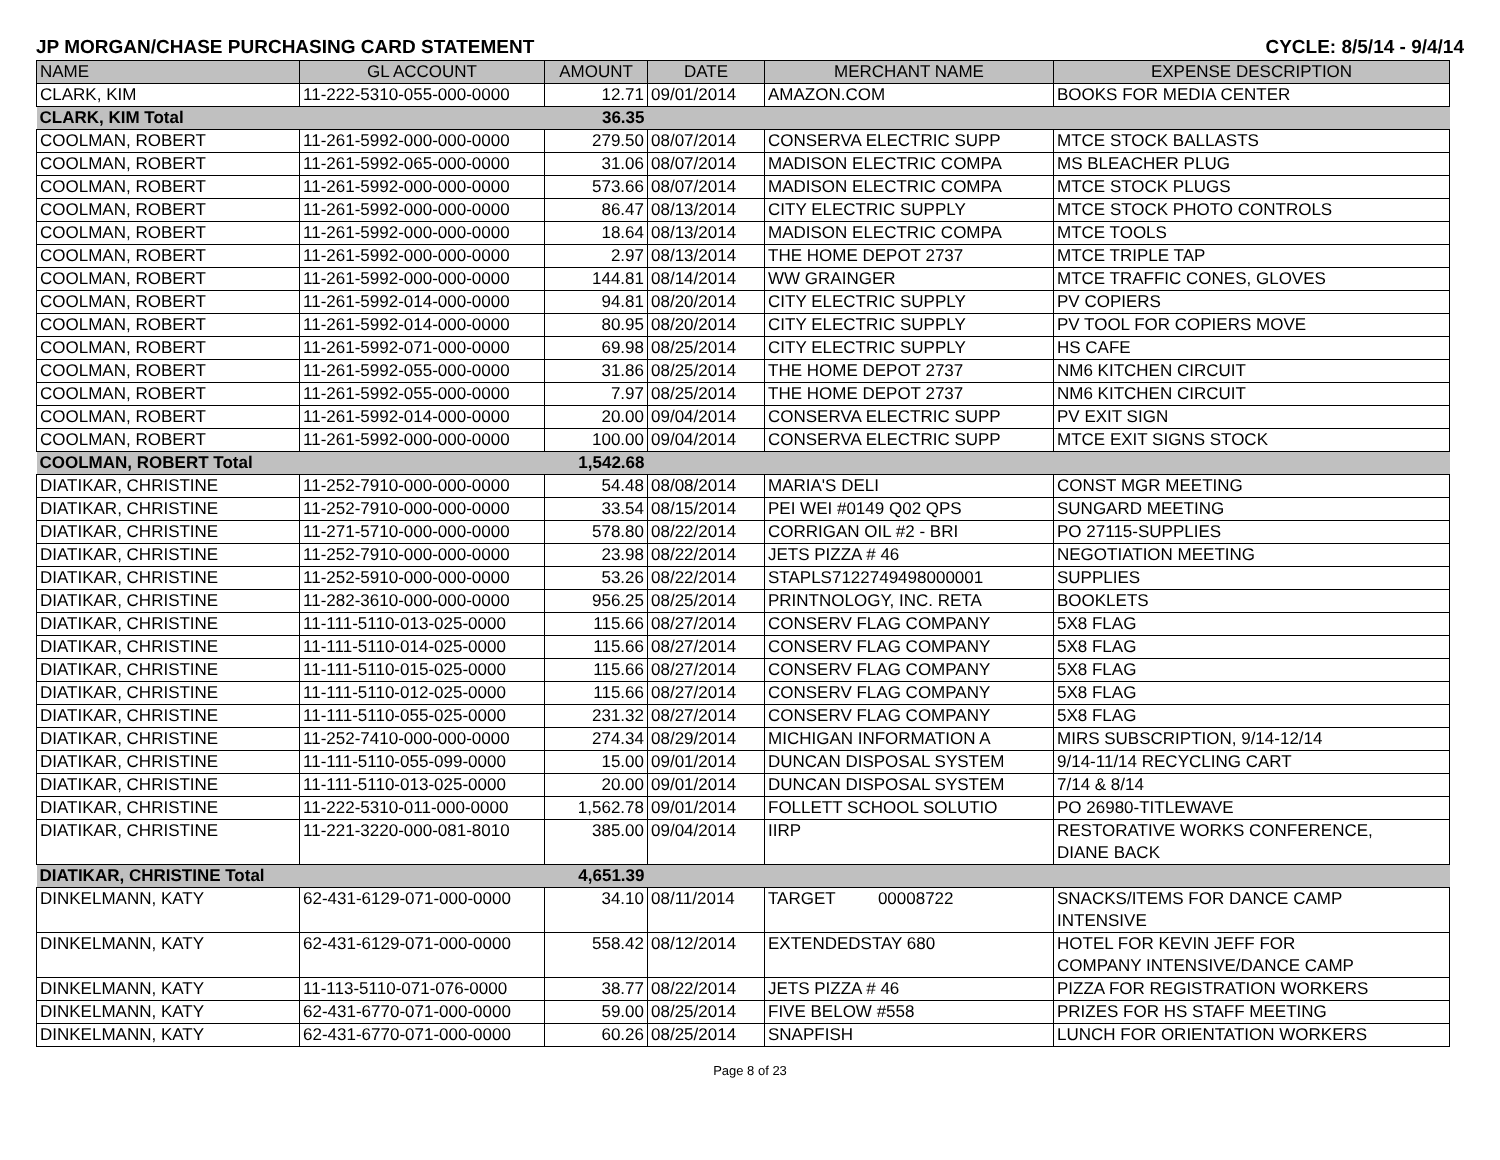JP MORGAN/CHASE PURCHASING CARD STATEMENT CYCLE: 8/5/14 - 9/4/14
| NAME | GL ACCOUNT | AMOUNT | DATE | MERCHANT NAME | EXPENSE DESCRIPTION |
| --- | --- | --- | --- | --- | --- |
| CLARK, KIM | 11-222-5310-055-000-0000 | 12.71 | 09/01/2014 | AMAZON.COM | BOOKS FOR MEDIA CENTER |
| CLARK, KIM Total | | 36.35 | | | |
| COOLMAN, ROBERT | 11-261-5992-000-000-0000 | 279.50 | 08/07/2014 | CONSERVA ELECTRIC SUPP | MTCE STOCK BALLASTS |
| COOLMAN, ROBERT | 11-261-5992-065-000-0000 | 31.06 | 08/07/2014 | MADISON ELECTRIC COMPA | MS BLEACHER PLUG |
| COOLMAN, ROBERT | 11-261-5992-000-000-0000 | 573.66 | 08/07/2014 | MADISON ELECTRIC COMPA | MTCE STOCK PLUGS |
| COOLMAN, ROBERT | 11-261-5992-000-000-0000 | 86.47 | 08/13/2014 | CITY ELECTRIC SUPPLY | MTCE STOCK PHOTO CONTROLS |
| COOLMAN, ROBERT | 11-261-5992-000-000-0000 | 18.64 | 08/13/2014 | MADISON ELECTRIC COMPA | MTCE TOOLS |
| COOLMAN, ROBERT | 11-261-5992-000-000-0000 | 2.97 | 08/13/2014 | THE HOME DEPOT 2737 | MTCE TRIPLE TAP |
| COOLMAN, ROBERT | 11-261-5992-000-000-0000 | 144.81 | 08/14/2014 | WW GRAINGER | MTCE TRAFFIC CONES, GLOVES |
| COOLMAN, ROBERT | 11-261-5992-014-000-0000 | 94.81 | 08/20/2014 | CITY ELECTRIC SUPPLY | PV COPIERS |
| COOLMAN, ROBERT | 11-261-5992-014-000-0000 | 80.95 | 08/20/2014 | CITY ELECTRIC SUPPLY | PV TOOL FOR COPIERS MOVE |
| COOLMAN, ROBERT | 11-261-5992-071-000-0000 | 69.98 | 08/25/2014 | CITY ELECTRIC SUPPLY | HS CAFE |
| COOLMAN, ROBERT | 11-261-5992-055-000-0000 | 31.86 | 08/25/2014 | THE HOME DEPOT 2737 | NM6 KITCHEN CIRCUIT |
| COOLMAN, ROBERT | 11-261-5992-055-000-0000 | 7.97 | 08/25/2014 | THE HOME DEPOT 2737 | NM6 KITCHEN CIRCUIT |
| COOLMAN, ROBERT | 11-261-5992-014-000-0000 | 20.00 | 09/04/2014 | CONSERVA ELECTRIC SUPP | PV EXIT SIGN |
| COOLMAN, ROBERT | 11-261-5992-000-000-0000 | 100.00 | 09/04/2014 | CONSERVA ELECTRIC SUPP | MTCE EXIT SIGNS STOCK |
| COOLMAN, ROBERT Total | | 1,542.68 | | | |
| DIATIKAR, CHRISTINE | 11-252-7910-000-000-0000 | 54.48 | 08/08/2014 | MARIA'S DELI | CONST MGR MEETING |
| DIATIKAR, CHRISTINE | 11-252-7910-000-000-0000 | 33.54 | 08/15/2014 | PEI WEI #0149 Q02 QPS | SUNGARD MEETING |
| DIATIKAR, CHRISTINE | 11-271-5710-000-000-0000 | 578.80 | 08/22/2014 | CORRIGAN OIL #2 - BRI | PO 27115-SUPPLIES |
| DIATIKAR, CHRISTINE | 11-252-7910-000-000-0000 | 23.98 | 08/22/2014 | JETS PIZZA # 46 | NEGOTIATION MEETING |
| DIATIKAR, CHRISTINE | 11-252-5910-000-000-0000 | 53.26 | 08/22/2014 | STAPLS7122749498000001 | SUPPLIES |
| DIATIKAR, CHRISTINE | 11-282-3610-000-000-0000 | 956.25 | 08/25/2014 | PRINTNOLOGY, INC. RETA | BOOKLETS |
| DIATIKAR, CHRISTINE | 11-111-5110-013-025-0000 | 115.66 | 08/27/2014 | CONSERV FLAG COMPANY | 5X8 FLAG |
| DIATIKAR, CHRISTINE | 11-111-5110-014-025-0000 | 115.66 | 08/27/2014 | CONSERV FLAG COMPANY | 5X8 FLAG |
| DIATIKAR, CHRISTINE | 11-111-5110-015-025-0000 | 115.66 | 08/27/2014 | CONSERV FLAG COMPANY | 5X8 FLAG |
| DIATIKAR, CHRISTINE | 11-111-5110-012-025-0000 | 115.66 | 08/27/2014 | CONSERV FLAG COMPANY | 5X8 FLAG |
| DIATIKAR, CHRISTINE | 11-111-5110-055-025-0000 | 231.32 | 08/27/2014 | CONSERV FLAG COMPANY | 5X8 FLAG |
| DIATIKAR, CHRISTINE | 11-252-7410-000-000-0000 | 274.34 | 08/29/2014 | MICHIGAN INFORMATION A | MIRS SUBSCRIPTION, 9/14-12/14 |
| DIATIKAR, CHRISTINE | 11-111-5110-055-099-0000 | 15.00 | 09/01/2014 | DUNCAN DISPOSAL SYSTEM | 9/14-11/14 RECYCLING CART |
| DIATIKAR, CHRISTINE | 11-111-5110-013-025-0000 | 20.00 | 09/01/2014 | DUNCAN DISPOSAL SYSTEM | 7/14 & 8/14 |
| DIATIKAR, CHRISTINE | 11-222-5310-011-000-0000 | 1,562.78 | 09/01/2014 | FOLLETT SCHOOL SOLUTIO | PO 26980-TITLEWAVE |
| DIATIKAR, CHRISTINE | 11-221-3220-000-081-8010 | 385.00 | 09/04/2014 | IIRP | RESTORATIVE WORKS CONFERENCE, DIANE BACK |
| DIATIKAR, CHRISTINE Total | | 4,651.39 | | | |
| DINKELMANN, KATY | 62-431-6129-071-000-0000 | 34.10 | 08/11/2014 | TARGET 00008722 | SNACKS/ITEMS FOR DANCE CAMP INTENSIVE |
| DINKELMANN, KATY | 62-431-6129-071-000-0000 | 558.42 | 08/12/2014 | EXTENDEDSTAY 680 | HOTEL FOR KEVIN JEFF FOR COMPANY INTENSIVE/DANCE CAMP |
| DINKELMANN, KATY | 11-113-5110-071-076-0000 | 38.77 | 08/22/2014 | JETS PIZZA # 46 | PIZZA FOR REGISTRATION WORKERS |
| DINKELMANN, KATY | 62-431-6770-071-000-0000 | 59.00 | 08/25/2014 | FIVE BELOW #558 | PRIZES FOR HS STAFF MEETING |
| DINKELMANN, KATY | 62-431-6770-071-000-0000 | 60.26 | 08/25/2014 | SNAPFISH | LUNCH FOR ORIENTATION WORKERS |
Page 8 of 23